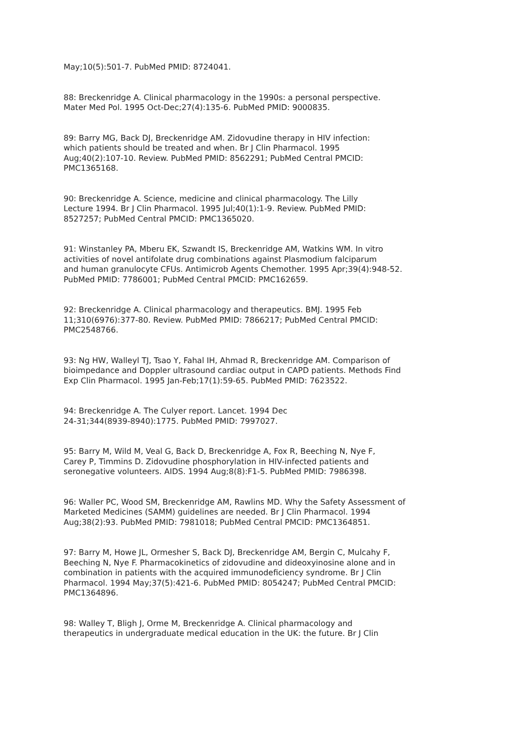May;10(5):501-7. PubMed PMID: 8724041.
88: Breckenridge A. Clinical pharmacology in the 1990s: a personal perspective. Mater Med Pol. 1995 Oct-Dec;27(4):135-6. PubMed PMID: 9000835.
89: Barry MG, Back DJ, Breckenridge AM. Zidovudine therapy in HIV infection: which patients should be treated and when. Br J Clin Pharmacol. 1995 Aug;40(2):107-10. Review. PubMed PMID: 8562291; PubMed Central PMCID: PMC1365168.
90: Breckenridge A. Science, medicine and clinical pharmacology. The Lilly Lecture 1994. Br J Clin Pharmacol. 1995 Jul;40(1):1-9. Review. PubMed PMID: 8527257; PubMed Central PMCID: PMC1365020.
91: Winstanley PA, Mberu EK, Szwandt IS, Breckenridge AM, Watkins WM. In vitro activities of novel antifolate drug combinations against Plasmodium falciparum and human granulocyte CFUs. Antimicrob Agents Chemother. 1995 Apr;39(4):948-52. PubMed PMID: 7786001; PubMed Central PMCID: PMC162659.
92: Breckenridge A. Clinical pharmacology and therapeutics. BMJ. 1995 Feb 11;310(6976):377-80. Review. PubMed PMID: 7866217; PubMed Central PMCID: PMC2548766.
93: Ng HW, Walleyl TJ, Tsao Y, Fahal IH, Ahmad R, Breckenridge AM. Comparison of bioimpedance and Doppler ultrasound cardiac output in CAPD patients. Methods Find Exp Clin Pharmacol. 1995 Jan-Feb;17(1):59-65. PubMed PMID: 7623522.
94: Breckenridge A. The Culyer report. Lancet. 1994 Dec 24-31;344(8939-8940):1775. PubMed PMID: 7997027.
95: Barry M, Wild M, Veal G, Back D, Breckenridge A, Fox R, Beeching N, Nye F, Carey P, Timmins D. Zidovudine phosphorylation in HIV-infected patients and seronegative volunteers. AIDS. 1994 Aug;8(8):F1-5. PubMed PMID: 7986398.
96: Waller PC, Wood SM, Breckenridge AM, Rawlins MD. Why the Safety Assessment of Marketed Medicines (SAMM) guidelines are needed. Br J Clin Pharmacol. 1994 Aug;38(2):93. PubMed PMID: 7981018; PubMed Central PMCID: PMC1364851.
97: Barry M, Howe JL, Ormesher S, Back DJ, Breckenridge AM, Bergin C, Mulcahy F, Beeching N, Nye F. Pharmacokinetics of zidovudine and dideoxyinosine alone and in combination in patients with the acquired immunodeficiency syndrome. Br J Clin Pharmacol. 1994 May;37(5):421-6. PubMed PMID: 8054247; PubMed Central PMCID: PMC1364896.
98: Walley T, Bligh J, Orme M, Breckenridge A. Clinical pharmacology and therapeutics in undergraduate medical education in the UK: the future. Br J Clin